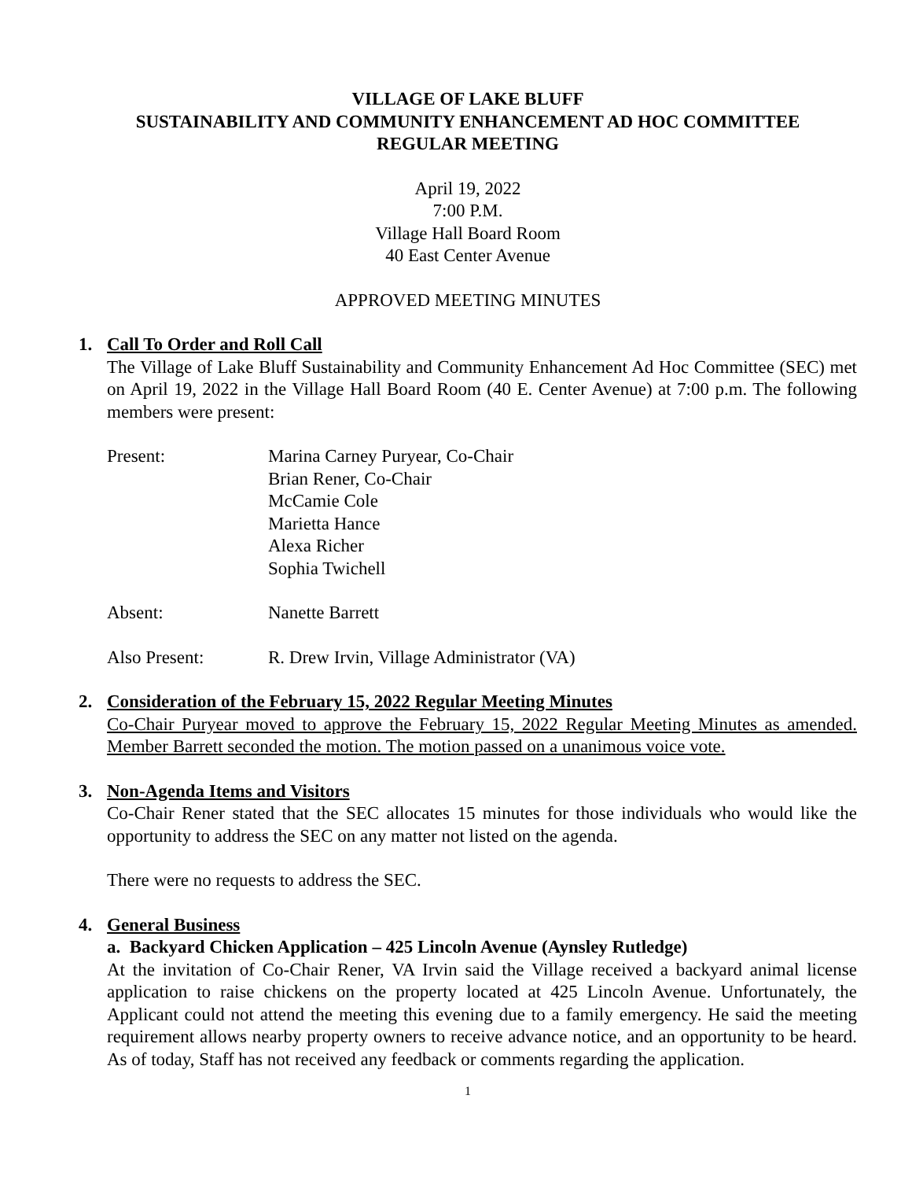VILLAGE OF LAKE BLUFF
SUSTAINABILITY AND COMMUNITY ENHANCEMENT AD HOC COMMITTEE
REGULAR MEETING
April 19, 2022
7:00 P.M.
Village Hall Board Room
40 East Center Avenue
APPROVED MEETING MINUTES
1. Call To Order and Roll Call
The Village of Lake Bluff Sustainability and Community Enhancement Ad Hoc Committee (SEC) met on April 19, 2022 in the Village Hall Board Room (40 E. Center Avenue) at 7:00 p.m. The following members were present:
Present: Marina Carney Puryear, Co-Chair
Brian Rener, Co-Chair
McCamie Cole
Marietta Hance
Alexa Richer
Sophia Twichell
Absent: Nanette Barrett
Also Present: R. Drew Irvin, Village Administrator (VA)
2. Consideration of the February 15, 2022 Regular Meeting Minutes
Co-Chair Puryear moved to approve the February 15, 2022 Regular Meeting Minutes as amended. Member Barrett seconded the motion. The motion passed on a unanimous voice vote.
3. Non-Agenda Items and Visitors
Co-Chair Rener stated that the SEC allocates 15 minutes for those individuals who would like the opportunity to address the SEC on any matter not listed on the agenda.
There were no requests to address the SEC.
4. General Business
a. Backyard Chicken Application – 425 Lincoln Avenue (Aynsley Rutledge)
At the invitation of Co-Chair Rener, VA Irvin said the Village received a backyard animal license application to raise chickens on the property located at 425 Lincoln Avenue. Unfortunately, the Applicant could not attend the meeting this evening due to a family emergency. He said the meeting requirement allows nearby property owners to receive advance notice, and an opportunity to be heard. As of today, Staff has not received any feedback or comments regarding the application.
1